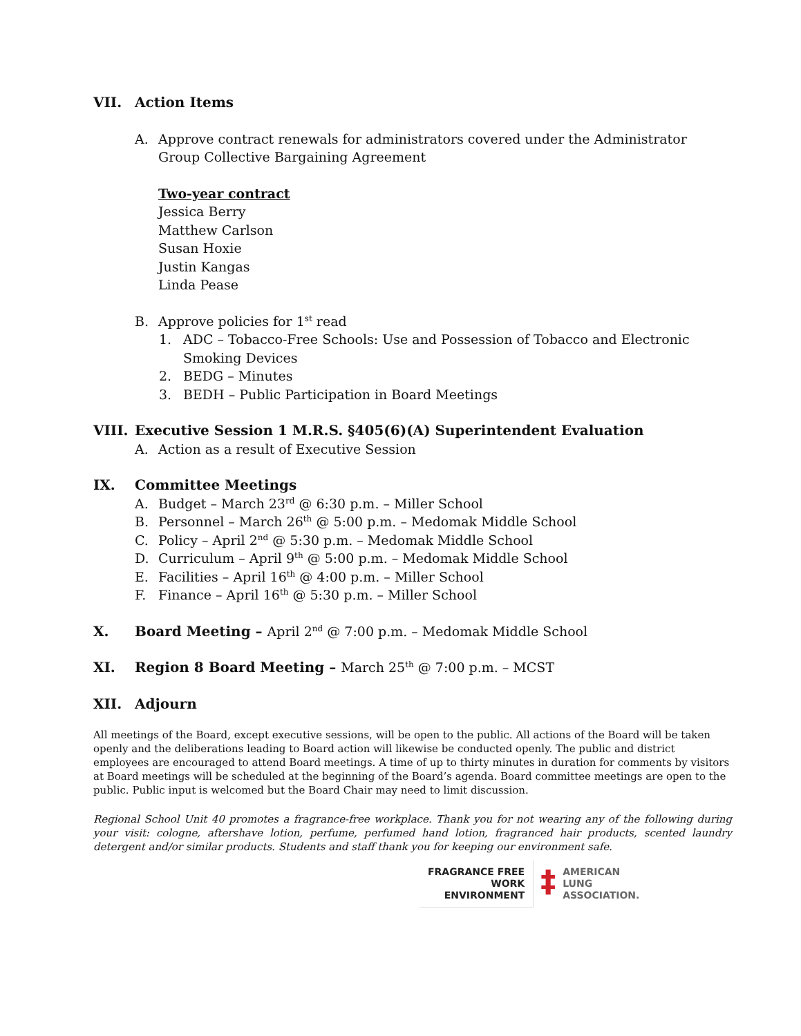VII. Action Items
A. Approve contract renewals for administrators covered under the Administrator Group Collective Bargaining Agreement
Two-year contract
Jessica Berry
Matthew Carlson
Susan Hoxie
Justin Kangas
Linda Pease
B. Approve policies for 1<sup>st</sup> read
1. ADC – Tobacco-Free Schools: Use and Possession of Tobacco and Electronic Smoking Devices
2. BEDG – Minutes
3. BEDH – Public Participation in Board Meetings
VIII. Executive Session 1 M.R.S. §405(6)(A) Superintendent Evaluation
A. Action as a result of Executive Session
IX. Committee Meetings
A. Budget – March 23<sup>rd</sup> @ 6:30 p.m. – Miller School
B. Personnel – March 26<sup>th</sup> @ 5:00 p.m. – Medomak Middle School
C. Policy – April 2<sup>nd</sup> @ 5:30 p.m. – Medomak Middle School
D. Curriculum – April 9<sup>th</sup> @ 5:00 p.m. – Medomak Middle School
E. Facilities – April 16<sup>th</sup> @ 4:00 p.m. – Miller School
F. Finance – April 16<sup>th</sup> @ 5:30 p.m. – Miller School
X. Board Meeting – April 2<sup>nd</sup> @ 7:00 p.m. – Medomak Middle School
XI. Region 8 Board Meeting – March 25<sup>th</sup> @ 7:00 p.m. – MCST
XII. Adjourn
All meetings of the Board, except executive sessions, will be open to the public. All actions of the Board will be taken openly and the deliberations leading to Board action will likewise be conducted openly. The public and district employees are encouraged to attend Board meetings. A time of up to thirty minutes in duration for comments by visitors at Board meetings will be scheduled at the beginning of the Board’s agenda. Board committee meetings are open to the public. Public input is welcomed but the Board Chair may need to limit discussion.
Regional School Unit 40 promotes a fragrance-free workplace. Thank you for not wearing any of the following during your visit: cologne, aftershave lotion, perfume, perfumed hand lotion, fragranced hair products, scented laundry detergent and/or similar products. Students and staff thank you for keeping our environment safe.
FRAGRANCE FREE
WORK
ENVIRONMENT
‡
AMERICAN
LUNG
ASSOCIATION.